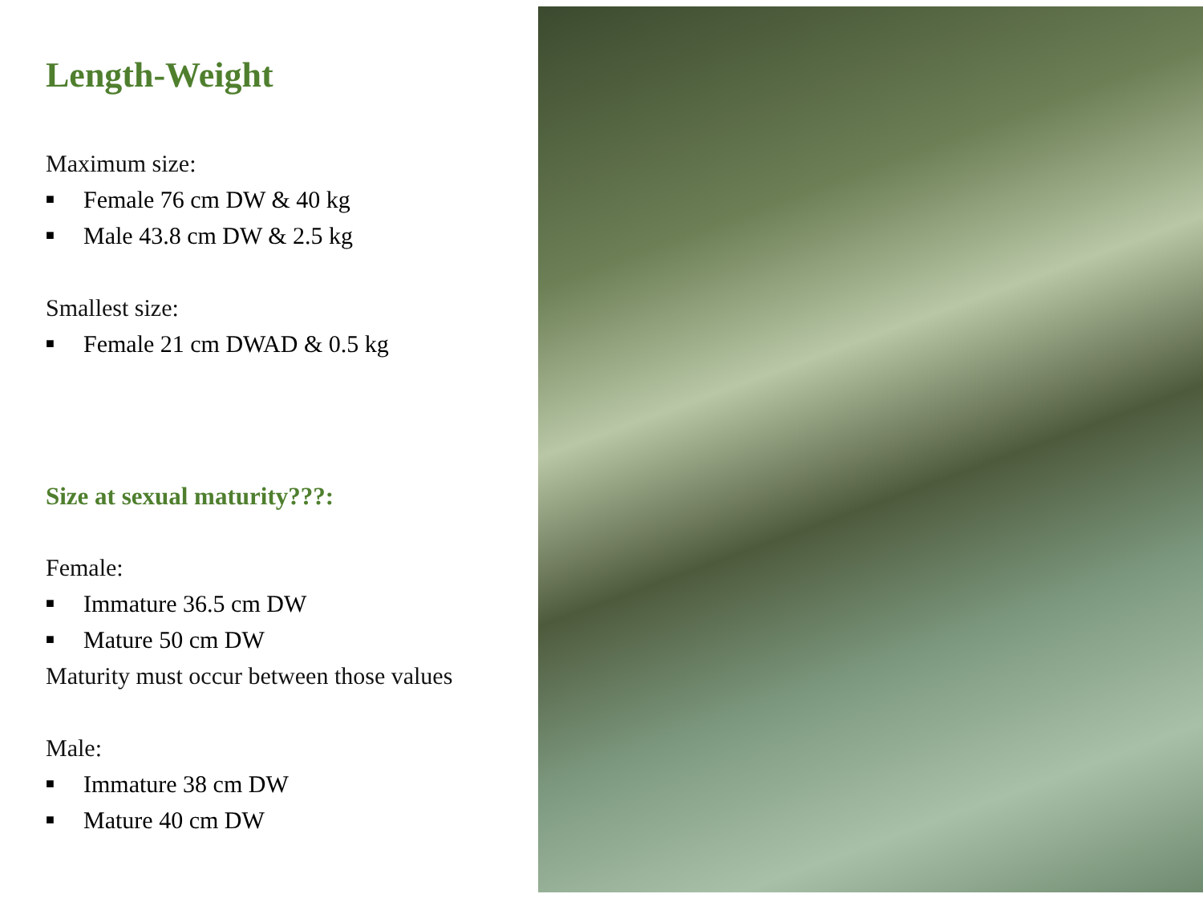Length-Weight
Maximum size:
■ Female 76 cm DW & 40 kg
■ Male 43.8 cm DW & 2.5 kg
Smallest size:
■ Female 21 cm DWAD & 0.5 kg
Size at sexual maturity???:
Female:
■ Immature 36.5 cm DW
■ Mature 50 cm DW
Maturity must occur between those values
Male:
■ Immature 38 cm DW
■ Mature 40 cm DW